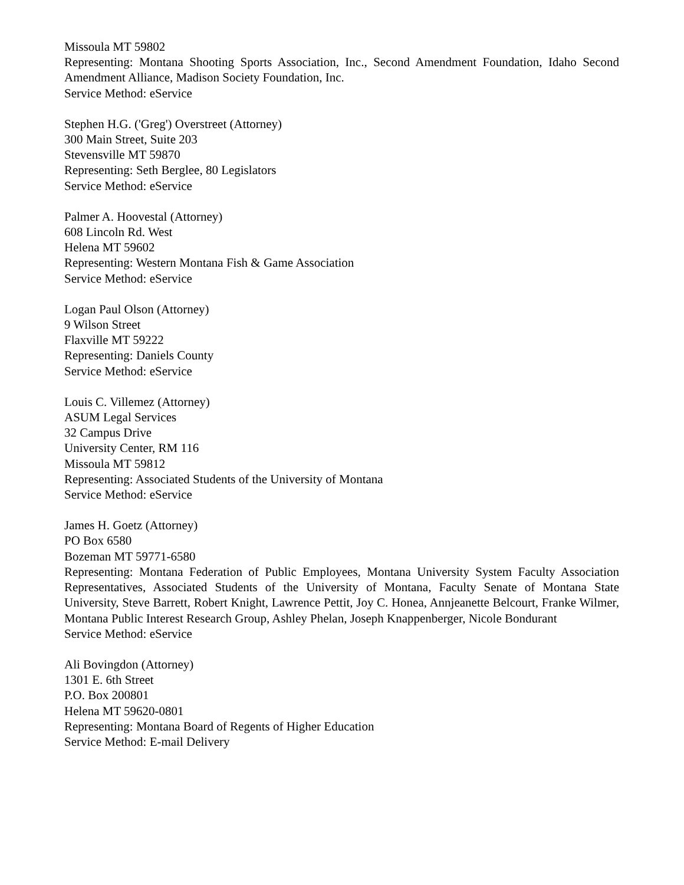Missoula MT 59802
Representing: Montana Shooting Sports Association, Inc., Second Amendment Foundation, Idaho Second Amendment Alliance, Madison Society Foundation, Inc.
Service Method: eService
Stephen H.G. ('Greg') Overstreet (Attorney)
300 Main Street, Suite 203
Stevensville MT 59870
Representing: Seth Berglee, 80 Legislators
Service Method: eService
Palmer A. Hoovestal (Attorney)
608 Lincoln Rd. West
Helena MT 59602
Representing: Western Montana Fish & Game Association
Service Method: eService
Logan Paul Olson (Attorney)
9 Wilson Street
Flaxville MT 59222
Representing: Daniels County
Service Method: eService
Louis C. Villemez (Attorney)
ASUM Legal Services
32 Campus Drive
University Center, RM 116
Missoula MT 59812
Representing: Associated Students of the University of Montana
Service Method: eService
James H. Goetz (Attorney)
PO Box 6580
Bozeman MT 59771-6580
Representing: Montana Federation of Public Employees, Montana University System Faculty Association Representatives, Associated Students of the University of Montana, Faculty Senate of Montana State University, Steve Barrett, Robert Knight, Lawrence Pettit, Joy C. Honea, Annjeanette Belcourt, Franke Wilmer, Montana Public Interest Research Group, Ashley Phelan, Joseph Knappenberger, Nicole Bondurant
Service Method: eService
Ali Bovingdon (Attorney)
1301 E. 6th Street
P.O. Box 200801
Helena MT 59620-0801
Representing: Montana Board of Regents of Higher Education
Service Method: E-mail Delivery